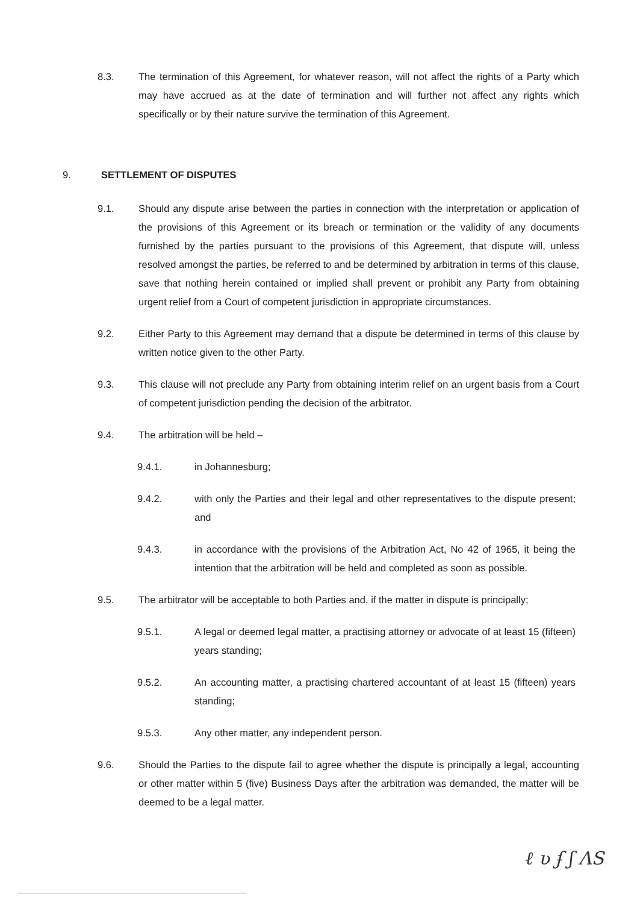8.3. The termination of this Agreement, for whatever reason, will not affect the rights of a Party which may have accrued as at the date of termination and will further not affect any rights which specifically or by their nature survive the termination of this Agreement.
9. SETTLEMENT OF DISPUTES
9.1. Should any dispute arise between the parties in connection with the interpretation or application of the provisions of this Agreement or its breach or termination or the validity of any documents furnished by the parties pursuant to the provisions of this Agreement, that dispute will, unless resolved amongst the parties, be referred to and be determined by arbitration in terms of this clause, save that nothing herein contained or implied shall prevent or prohibit any Party from obtaining urgent relief from a Court of competent jurisdiction in appropriate circumstances.
9.2. Either Party to this Agreement may demand that a dispute be determined in terms of this clause by written notice given to the other Party.
9.3. This clause will not preclude any Party from obtaining interim relief on an urgent basis from a Court of competent jurisdiction pending the decision of the arbitrator.
9.4. The arbitration will be held –
9.4.1. in Johannesburg;
9.4.2. with only the Parties and their legal and other representatives to the dispute present; and
9.4.3. in accordance with the provisions of the Arbitration Act, No 42 of 1965, it being the intention that the arbitration will be held and completed as soon as possible.
9.5. The arbitrator will be acceptable to both Parties and, if the matter in dispute is principally;
9.5.1. A legal or deemed legal matter, a practising attorney or advocate of at least 15 (fifteen) years standing;
9.5.2. An accounting matter, a practising chartered accountant of at least 15 (fifteen) years standing;
9.5.3. Any other matter, any independent person.
9.6. Should the Parties to the dispute fail to agree whether the dispute is principally a legal, accounting or other matter within 5 (five) Business Days after the arbitration was demanded, the matter will be deemed to be a legal matter.
ℓ ʋ ʄ ʃ ɅS